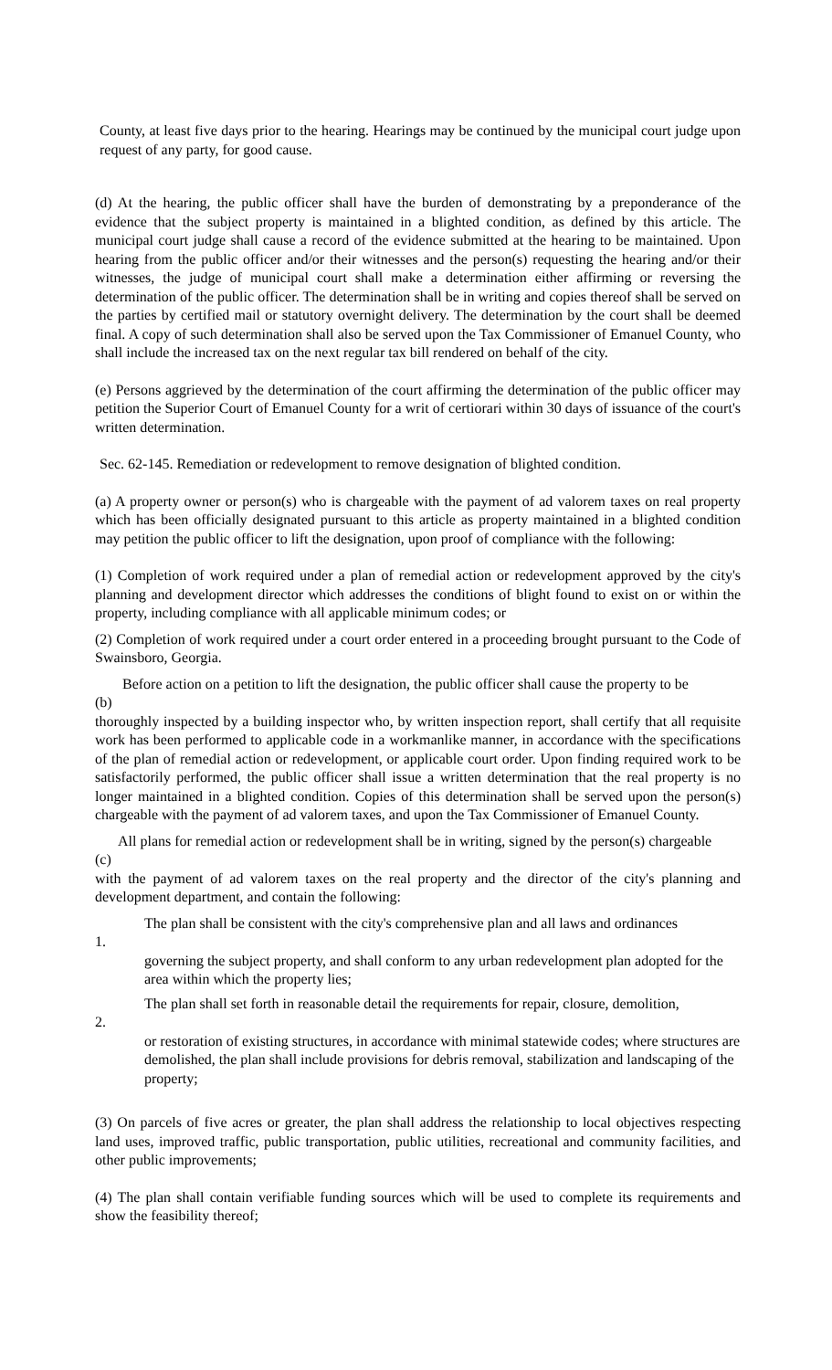County, at least five days prior to the hearing. Hearings may be continued by the municipal court judge upon request of any party, for good cause.
(d) At the hearing, the public officer shall have the burden of demonstrating by a preponderance of the evidence that the subject property is maintained in a blighted condition, as defined by this article. The municipal court judge shall cause a record of the evidence submitted at the hearing to be maintained. Upon hearing from the public officer and/or their witnesses and the person(s) requesting the hearing and/or their witnesses, the judge of municipal court shall make a determination either affirming or reversing the determination of the public officer. The determination shall be in writing and copies thereof shall be served on the parties by certified mail or statutory overnight delivery. The determination by the court shall be deemed final. A copy of such determination shall also be served upon the Tax Commissioner of Emanuel County, who shall include the increased tax on the next regular tax bill rendered on behalf of the city.
(e) Persons aggrieved by the determination of the court affirming the determination of the public officer may petition the Superior Court of Emanuel County for a writ of certiorari within 30 days of issuance of the court's written determination.
Sec. 62-145. Remediation or redevelopment to remove designation of blighted condition.
(a) A property owner or person(s) who is chargeable with the payment of ad valorem taxes on real property which has been officially designated pursuant to this article as property maintained in a blighted condition may petition the public officer to lift the designation, upon proof of compliance with the following:
(1) Completion of work required under a plan of remedial action or redevelopment approved by the city's planning and development director which addresses the conditions of blight found to exist on or within the property, including compliance with all applicable minimum codes; or
(2) Completion of work required under a court order entered in a proceeding brought pursuant to the Code of Swainsboro, Georgia.
Before action on a petition to lift the designation, the public officer shall cause the property to be
(b)
thoroughly inspected by a building inspector who, by written inspection report, shall certify that all requisite work has been performed to applicable code in a workmanlike manner, in accordance with the specifications of the plan of remedial action or redevelopment, or applicable court order. Upon finding required work to be satisfactorily performed, the public officer shall issue a written determination that the real property is no longer maintained in a blighted condition. Copies of this determination shall be served upon the person(s) chargeable with the payment of ad valorem taxes, and upon the Tax Commissioner of Emanuel County.
All plans for remedial action or redevelopment shall be in writing, signed by the person(s) chargeable
(c)
with the payment of ad valorem taxes on the real property and the director of the city's planning and development department, and contain the following:
1.
The plan shall be consistent with the city's comprehensive plan and all laws and ordinances
governing the subject property, and shall conform to any urban redevelopment plan adopted for the area within which the property lies;
2.
The plan shall set forth in reasonable detail the requirements for repair, closure, demolition,
or restoration of existing structures, in accordance with minimal statewide codes; where structures are demolished, the plan shall include provisions for debris removal, stabilization and landscaping of the property;
(3) On parcels of five acres or greater, the plan shall address the relationship to local objectives respecting land uses, improved traffic, public transportation, public utilities, recreational and community facilities, and other public improvements;
(4) The plan shall contain verifiable funding sources which will be used to complete its requirements and show the feasibility thereof;